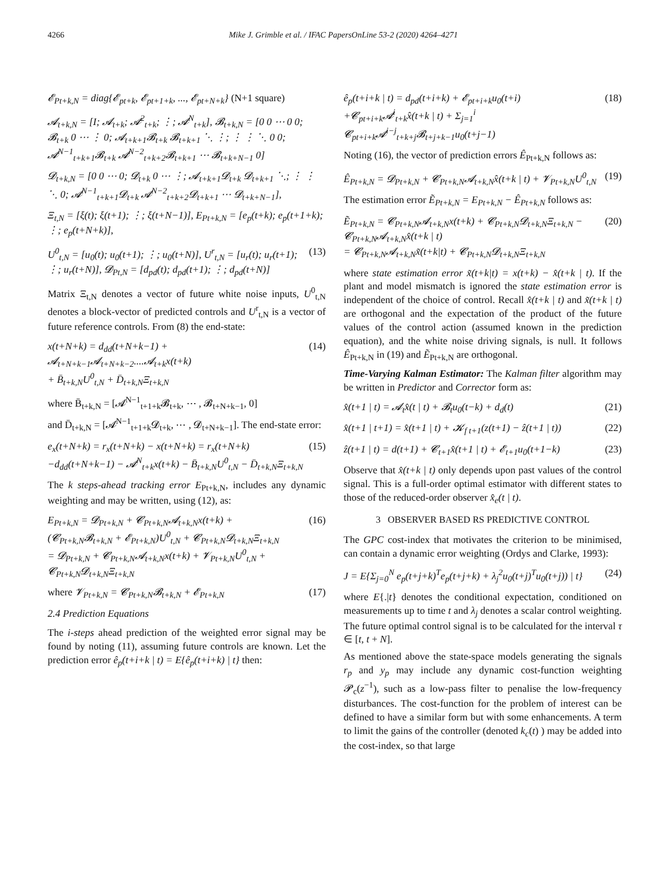4266 Mike J. Grimble et al. / IFAC PapersOnLine 53-2 (2020) 4264–4271
𝓔<sub>Pt+k,N</sub> = diag{𝓔<sub>pt+k</sub>, 𝓔<sub>pt+1+k</sub>, ..., 𝓔<sub>pt+N+k</sub>} (N+1 square)
𝓐<sub>t+k,N</sub> = [I; 𝓐<sub>t+k</sub>; 𝓐<sup>2</sup><sub>t+k</sub>; ⋮; 𝓐<sup>N</sup><sub>t+k</sub>], 𝓑<sub>t+k,N</sub> = [0 0 ⋯ 0 0; 𝓑<sub>t+k</sub> 0 ⋯ ⋮ 0; 𝓐<sub>t+k+1</sub>𝓑<sub>t+k</sub> 𝓑<sub>t+k+1</sub> ⋱ ⋮; ⋮ ⋮ ⋱ 0 0; 𝓐<sup>N−1</sup><sub>t+k+1</sub>𝓑<sub>t+k</sub> 𝓐<sup>N−2</sup><sub>t+k+2</sub>𝓑<sub>t+k+1</sub> ⋯ 𝓑<sub>t+k+N−1</sub> 0]
𝓓<sub>t+k,N</sub> = [0 0 ⋯ 0; 𝓓<sub>t+k</sub> 0 ⋯ ⋮; 𝓐<sub>t+k+1</sub>𝓓<sub>t+k</sub> 𝓓<sub>t+k+1</sub> ⋱; ⋮ ⋮ ⋱ 0; 𝓐<sup>N−1</sup><sub>t+k+1</sub>𝓓<sub>t+k</sub> 𝓐<sup>N−2</sup><sub>t+k+2</sub>𝓓<sub>t+k+1</sub> ⋯ 𝓓<sub>t+k+N−1</sub>],
Ξ<sub>t,N</sub> = [ξ(t); ξ(t+1); ⋮; ξ(t+N−1)], E<sub>Pt+k,N</sub> = [e<sub>p</sub>(t+k); e<sub>p</sub>(t+1+k); ⋮; e<sub>p</sub>(t+N+k)],
U<sup>0</sup><sub>t,N</sub> = [u<sub>0</sub>(t); u<sub>0</sub>(t+1); ⋮; u<sub>0</sub>(t+N)], U<sup>r</sup><sub>t,N</sub> = [u<sub>r</sub>(t); u<sub>r</sub>(t+1); ⋮; u<sub>r</sub>(t+N)], 𝓓<sub>Pt,N</sub> = [d<sub>pd</sub>(t); d<sub>pd</sub>(t+1); ⋮; d<sub>pd</sub>(t+N)] (13)
Matrix Ξ<sub>t,N</sub> denotes a vector of future white noise inputs, U<sup>0</sup><sub>t,N</sub> denotes a block-vector of predicted controls and U<sup>r</sup><sub>t,N</sub> is a vector of future reference controls. From (8) the end-state:
x(t+N+k) = d<sub>dd</sub>(t+N+k−1) + 𝓐<sub>t+N+k−1</sub>𝓐<sub>t+N+k−2</sub>....𝓐<sub>t+k</sub>x(t+k)
+ B̄<sub>t+k,N</sub>U<sup>0</sup><sub>t,N</sub> + D̄<sub>t+k,N</sub>Ξ<sub>t+k,N</sub> (14)
where B̄<sub>t+k,N</sub> = [𝓐<sup>N−1</sup><sub>t+1+k</sub>𝓑<sub>t+k</sub>, ⋯ , 𝓑<sub>t+N+k−1</sub>, 0]
and D̄<sub>t+k,N</sub> = [𝓐<sup>N−1</sup><sub>t+1+k</sub>𝓓<sub>t+k</sub>, ⋯ , 𝓓<sub>t+N+k−1</sub>]. The end-state error:
e<sub>x</sub>(t+N+k) = r<sub>x</sub>(t+N+k) − x(t+N+k) = r<sub>x</sub>(t+N+k)
−d<sub>dd</sub>(t+N+k−1) − 𝓐<sup>N</sup><sub>t+k</sub>x(t+k) − B̄<sub>t+k,N</sub>U<sup>0</sup><sub>t,N</sub> − D̄<sub>t+k,N</sub>Ξ<sub>t+k,N</sub> (15)
The k steps-ahead tracking error E<sub>Pt+k,N</sub>, includes any dynamic weighting and may be written, using (12), as:
E<sub>Pt+k,N</sub> = 𝓓<sub>Pt+k,N</sub> + 𝓒<sub>Pt+k,N</sub>𝓐<sub>t+k,N</sub>x(t+k) +
(𝓒<sub>Pt+k,N</sub>𝓑<sub>t+k,N</sub> + 𝓔<sub>Pt+k,N</sub>)U<sup>0</sup><sub>t,N</sub> + 𝓒<sub>Pt+k,N</sub>𝓓<sub>t+k,N</sub>Ξ<sub>t+k,N</sub>
= 𝓓<sub>Pt+k,N</sub> + 𝓒<sub>Pt+k,N</sub>𝓐<sub>t+k,N</sub>x(t+k) + 𝓥<sub>Pt+k,N</sub>U<sup>0</sup><sub>t,N</sub> + 𝓒<sub>Pt+k,N</sub>𝓓<sub>t+k,N</sub>Ξ<sub>t+k,N</sub> (16)
where 𝓥<sub>Pt+k,N</sub> = 𝓒<sub>Pt+k,N</sub>𝓑<sub>t+k,N</sub> + 𝓔<sub>Pt+k,N</sub> (17)
2.4 Prediction Equations
The i-steps ahead prediction of the weighted error signal may be found by noting (11), assuming future controls are known. Let the prediction error ê<sub>p</sub>(t+i+k | t) = E{ê<sub>p</sub>(t+i+k) | t} then:
ê<sub>p</sub>(t+i+k | t) = d<sub>pd</sub>(t+i+k) + 𝓔<sub>pt+i+k</sub>u<sub>0</sub>(t+i)
+𝓒<sub>pt+i+k</sub>𝓐<sup>i</sup><sub>t+k</sub>x̂(t+k | t) + Σ<sub>j=1</sub><sup>i</sup> 𝓒<sub>pt+i+k</sub>𝓐<sup>i−j</sup><sub>t+k+j</sub>𝓑<sub>t+j+k−1</sub>u<sub>0</sub>(t+j−1) (18)
Noting (16), the vector of prediction errors Ê<sub>Pt+k,N</sub> follows as:
Ê<sub>Pt+k,N</sub> = 𝓓<sub>Pt+k,N</sub> + 𝓒<sub>Pt+k,N</sub>𝓐<sub>t+k,N</sub>x̂(t+k | t) + 𝓥<sub>Pt+k,N</sub>U<sup>0</sup><sub>t,N</sub> (19)
The estimation error Ẽ<sub>Pt+k,N</sub> = E<sub>Pt+k,N</sub> − Ê<sub>Pt+k,N</sub> follows as:
Ẽ<sub>Pt+k,N</sub> = 𝓒<sub>Pt+k,N</sub>𝓐<sub>t+k,N</sub>x(t+k) + 𝓒<sub>Pt+k,N</sub>𝓓<sub>t+k,N</sub>Ξ<sub>t+k,N</sub> − 𝓒<sub>Pt+k,N</sub>𝓐<sub>t+k,N</sub>x̂(t+k | t)
= 𝓒<sub>Pt+k,N</sub>𝓐<sub>t+k,N</sub>x̃(t+k|t) + 𝓒<sub>Pt+k,N</sub>𝓓<sub>t+k,N</sub>Ξ<sub>t+k,N</sub> (20)
where state estimation error x̃(t+k|t) = x(t+k) − x̂(t+k | t). If the plant and model mismatch is ignored the state estimation error is independent of the choice of control. Recall x̂(t+k | t) and x̃(t+k | t) are orthogonal and the expectation of the product of the future values of the control action (assumed known in the prediction equation), and the white noise driving signals, is null. It follows Ê<sub>Pt+k,N</sub> in (19) and Ẽ<sub>Pt+k,N</sub> are orthogonal.
Time-Varying Kalman Estimator: The Kalman filter algorithm may be written in Predictor and Corrector form as:
x̂(t+1 | t) = 𝓐<sub>t</sub>x̂(t | t) + 𝓑<sub>t</sub>u<sub>0</sub>(t−k) + d<sub>d</sub>(t) (21)
x̂(t+1 | t+1) = x̂(t+1 | t) + 𝓚<sub>f t+1</sub>(z(t+1) − ẑ(t+1 | t)) (22)
ẑ(t+1 | t) = d(t+1) + 𝓒<sub>t+1</sub>x̂(t+1 | t) + 𝓔<sub>t+1</sub>u<sub>0</sub>(t+1−k) (23)
Observe that x̂(t+k | t) only depends upon past values of the control signal. This is a full-order optimal estimator with different states to those of the reduced-order observer x̂<sub>e</sub>(t | t).
3 OBSERVER BASED RS PREDICTIVE CONTROL
The GPC cost-index that motivates the criterion to be minimised, can contain a dynamic error weighting (Ordys and Clarke, 1993):
J = E{Σ<sub>j=0</sub><sup>N</sup> e<sub>p</sub>(t+j+k)<sup>T</sup>e<sub>p</sub>(t+j+k) + λ<sub>j</sub><sup>2</sup>u<sub>0</sub>(t+j)<sup>T</sup>u<sub>0</sub>(t+j)) | t} (24)
where E{.|t} denotes the conditional expectation, conditioned on measurements up to time t and λ<sub>j</sub> denotes a scalar control weighting. The future optimal control signal is to be calculated for the interval τ ∈ [t, t + N].
As mentioned above the state-space models generating the signals r<sub>p</sub> and y<sub>p</sub> may include any dynamic cost-function weighting 𝓟<sub>c</sub>(z<sup>−1</sup>), such as a low-pass filter to penalise the low-frequency disturbances. The cost-function for the problem of interest can be defined to have a similar form but with some enhancements. A term to limit the gains of the controller (denoted k<sub>c</sub>(t) ) may be added into the cost-index, so that large